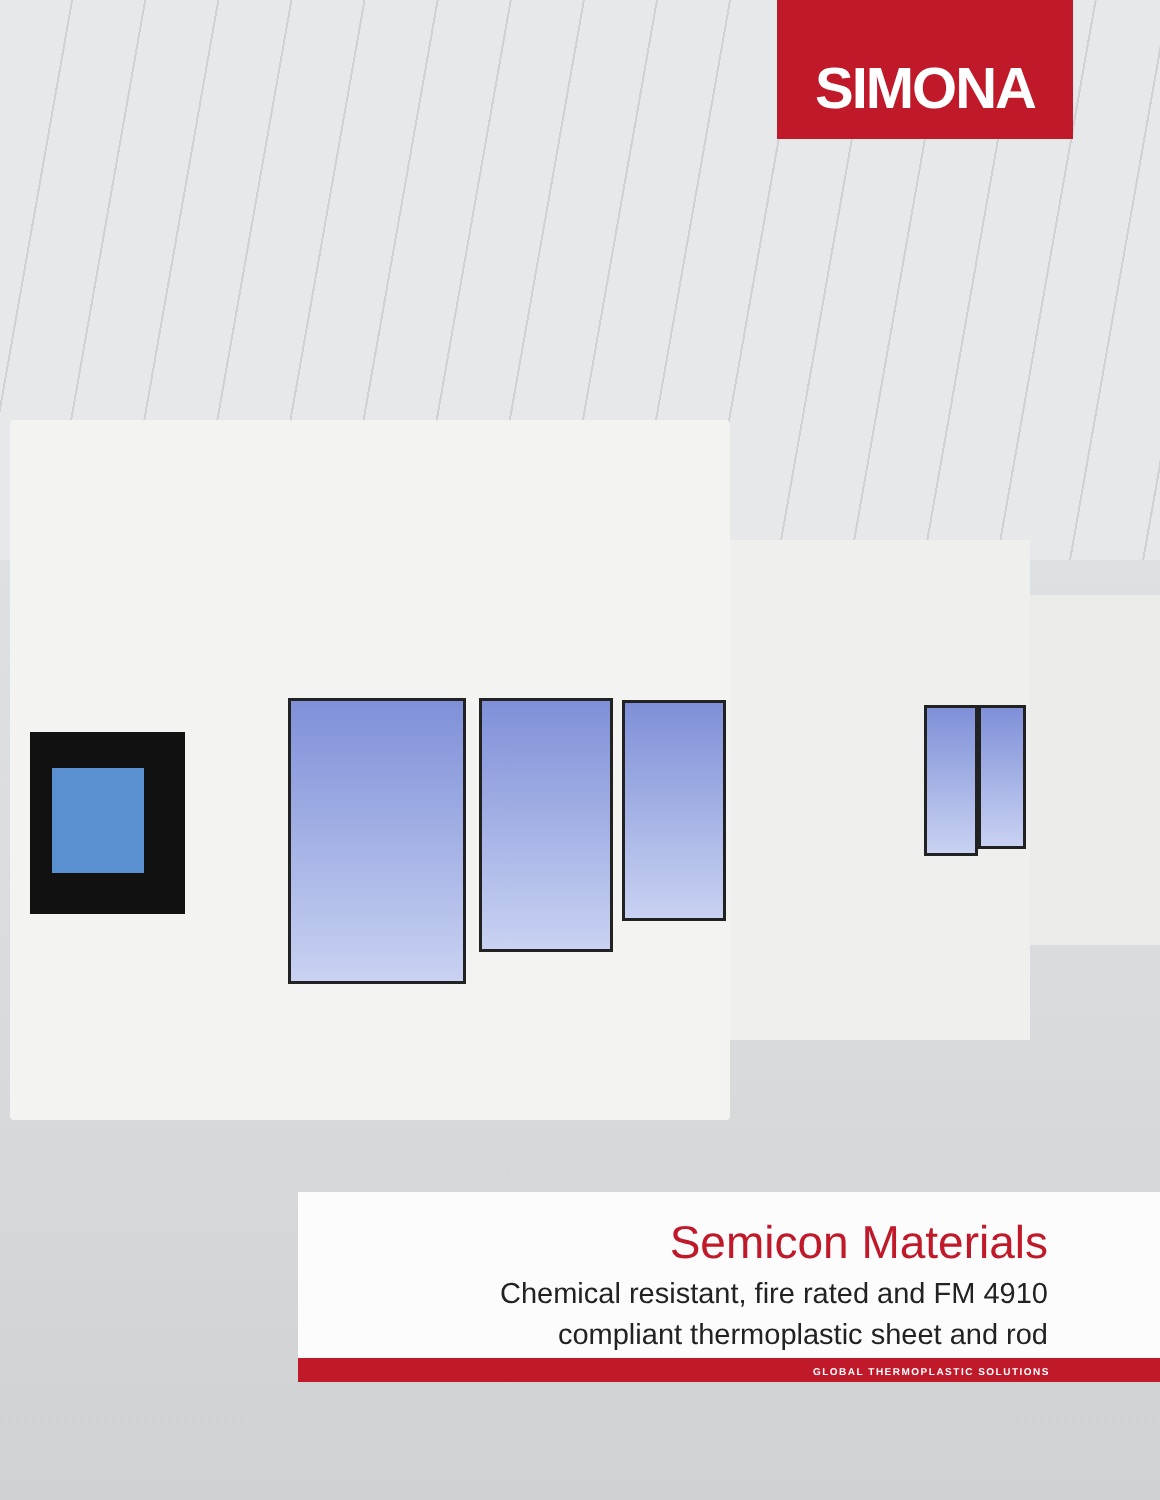SIMONA
Semicon Materials
Chemical resistant, fire rated and FM 4910
compliant thermoplastic sheet and rod
GLOBAL THERMOPLASTIC SOLUTIONS